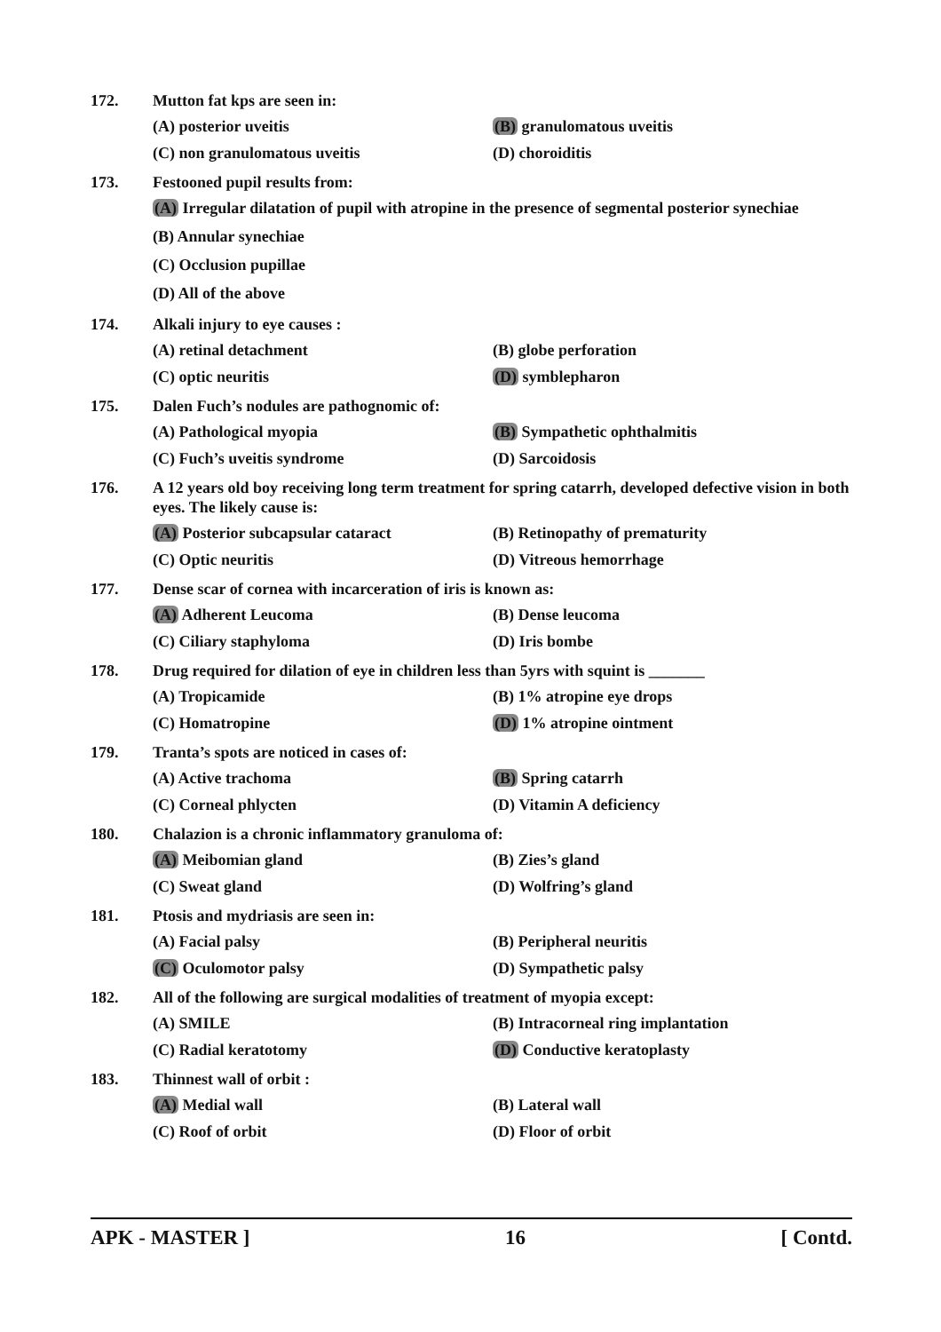172. Mutton fat kps are seen in:
(A) posterior uveitis (B) granulomatous uveitis (C) non granulomatous uveitis (D) choroiditis
173. Festooned pupil results from:
(A) Irregular dilatation of pupil with atropine in the presence of segmental posterior synechiae
(B) Annular synechiae
(C) Occlusion pupillae
(D) All of the above
174. Alkali injury to eye causes :
(A) retinal detachment (B) globe perforation (C) optic neuritis (D) symblepharon
175. Dalen Fuch’s nodules are pathognomic of:
(A) Pathological myopia (B) Sympathetic ophthalmitis (C) Fuch’s uveitis syndrome (D) Sarcoidosis
176. A 12 years old boy receiving long term treatment for spring catarrh, developed defective vision in both eyes. The likely cause is:
(A) Posterior subcapsular cataract (B) Retinopathy of prematurity (C) Optic neuritis (D) Vitreous hemorrhage
177. Dense scar of cornea with incarceration of iris is known as:
(A) Adherent Leucoma (B) Dense leucoma (C) Ciliary staphyloma (D) Iris bombe
178. Drug required for dilation of eye in children less than 5yrs with squint is _______
(A) Tropicamide (B) 1% atropine eye drops (C) Homatropine (D) 1% atropine ointment
179. Tranta’s spots are noticed in cases of:
(A) Active trachoma (B) Spring catarrh (C) Corneal phlycten (D) Vitamin A deficiency
180. Chalazion is a chronic inflammatory granuloma of:
(A) Meibomian gland (B) Zies’s gland (C) Sweat gland (D) Wolfring’s gland
181. Ptosis and mydriasis are seen in:
(A) Facial palsy (B) Peripheral neuritis (C) Oculomotor palsy (D) Sympathetic palsy
182. All of the following are surgical modalities of treatment of myopia except:
(A) SMILE (B) Intracorneal ring implantation (C) Radial keratotomy (D) Conductive keratoplasty
183. Thinnest wall of orbit :
(A) Medial wall (B) Lateral wall (C) Roof of orbit (D) Floor of orbit
APK - MASTER ] 16 [ Contd.